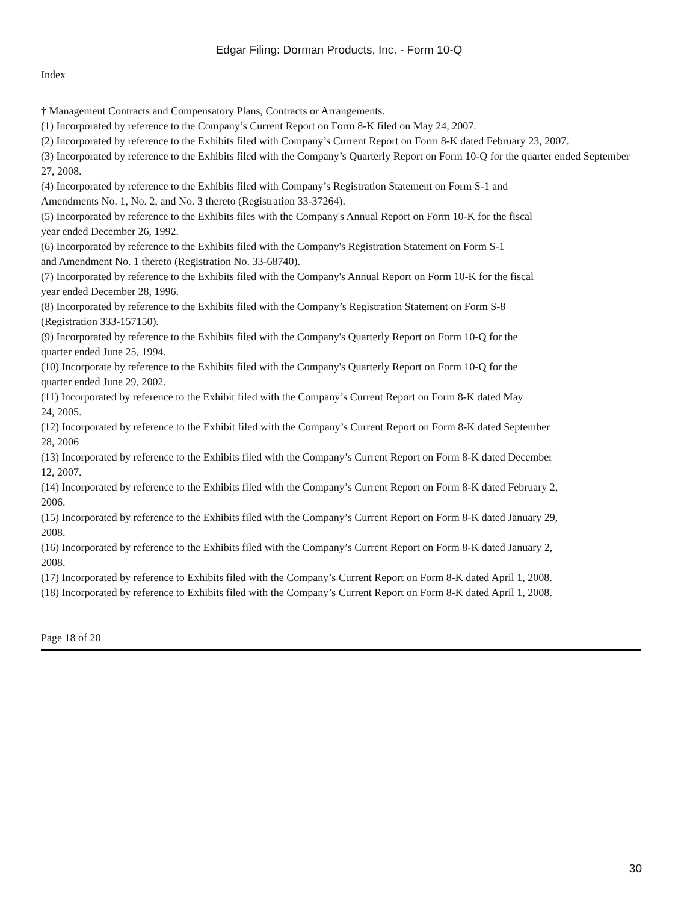Edgar Filing: Dorman Products, Inc. - Form 10-Q
Index
† Management Contracts and Compensatory Plans, Contracts or Arrangements.
(1) Incorporated by reference to the Company’s Current Report on Form 8-K filed on May 24, 2007.
(2) Incorporated by reference to the Exhibits filed with Company’s Current Report on Form 8-K dated February 23, 2007.
(3) Incorporated by reference to the Exhibits filed with the Company’s Quarterly Report on Form 10-Q for the quarter ended September 27, 2008.
(4) Incorporated by reference to the Exhibits filed with Company’s Registration Statement on Form S-1 and
Amendments No. 1, No. 2, and No. 3 thereto (Registration 33-37264).
(5) Incorporated by reference to the Exhibits files with the Company's Annual Report on Form 10-K for the fiscal
year ended December 26, 1992.
(6) Incorporated by reference to the Exhibits filed with the Company's Registration Statement on Form S-1
and Amendment No. 1 thereto (Registration No. 33-68740).
(7) Incorporated by reference to the Exhibits filed with the Company's Annual Report on Form 10-K for the fiscal
year ended December 28, 1996.
(8) Incorporated by reference to the Exhibits filed with the Company’s Registration Statement on Form S-8
(Registration 333-157150).
(9) Incorporated by reference to the Exhibits filed with the Company's Quarterly Report on Form 10-Q for the
quarter ended June 25, 1994.
(10) Incorporate by reference to the Exhibits filed with the Company's Quarterly Report on Form 10-Q for the
quarter ended June 29, 2002.
(11) Incorporated by reference to the Exhibit filed with the Company’s Current Report on Form 8-K dated May
24, 2005.
(12) Incorporated by reference to the Exhibit filed with the Company’s Current Report on Form 8-K dated September
28, 2006
(13) Incorporated by reference to the Exhibits filed with the Company’s Current Report on Form 8-K dated December
12, 2007.
(14) Incorporated by reference to the Exhibits filed with the Company’s Current Report on Form 8-K dated February 2,
2006.
(15) Incorporated by reference to the Exhibits filed with the Company’s Current Report on Form 8-K dated January 29,
2008.
(16) Incorporated by reference to the Exhibits filed with the Company’s Current Report on Form 8-K dated January 2,
2008.
(17) Incorporated by reference to Exhibits filed with the Company’s Current Report on Form 8-K dated April 1, 2008.
(18) Incorporated by reference to Exhibits filed with the Company’s Current Report on Form 8-K dated April 1, 2008.
Page 18 of 20
30